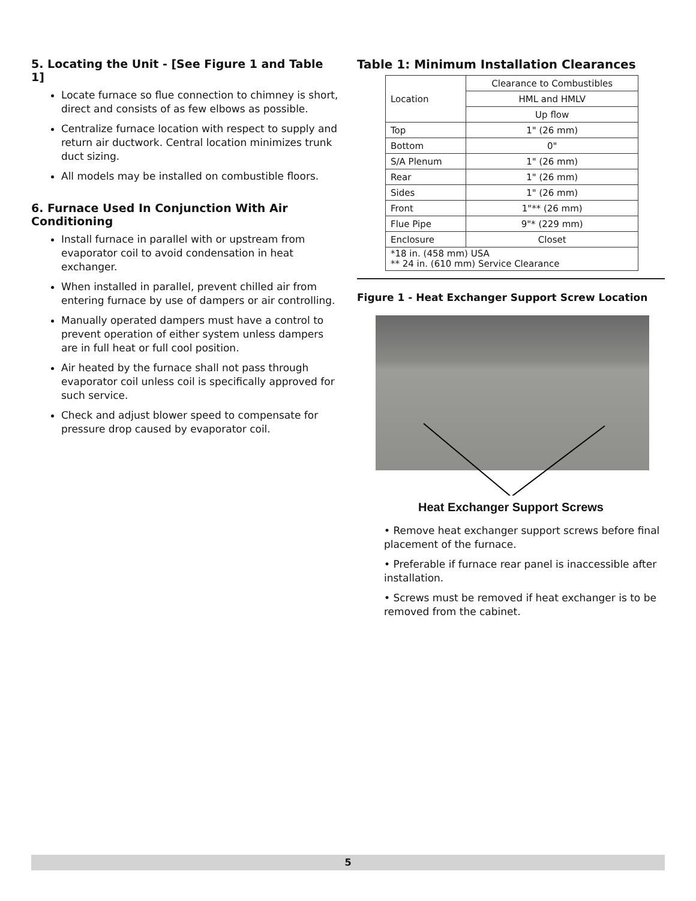5. Locating the Unit - [See Figure 1 and Table 1]
Locate furnace so flue connection to chimney is short, direct and consists of as few elbows as possible.
Centralize furnace location with respect to supply and return air ductwork. Central location minimizes trunk duct sizing.
All models may be installed on combustible floors.
6. Furnace Used In Conjunction With Air Conditioning
Install furnace in parallel with or upstream from evaporator coil to avoid condensation in heat exchanger.
When installed in parallel, prevent chilled air from entering furnace by use of dampers or air controlling.
Manually operated dampers must have a control to prevent operation of either system unless dampers are in full heat or full cool position.
Air heated by the furnace shall not pass through evaporator coil unless coil is specifically approved for such service.
Check and adjust blower speed to compensate for pressure drop caused by evaporator coil.
Table 1: Minimum Installation Clearances
| Location | Clearance to Combustibles |
| | HML and HMLV |
| | Up flow |
| Top | 1" (26 mm) |
| Bottom | 0" |
| S/A Plenum | 1" (26 mm) |
| Rear | 1" (26 mm) |
| Sides | 1" (26 mm) |
| Front | 1"** (26 mm) |
| Flue Pipe | 9"* (229 mm) |
| Enclosure | Closet |
| *18 in. (458 mm) USA ** 24 in. (610 mm) Service Clearance | |
Figure 1 - Heat Exchanger Support Screw Location
Heat Exchanger Support Screws
• Remove heat exchanger support screws before final placement of the furnace.
• Preferable if furnace rear panel is inaccessible after installation.
• Screws must be removed if heat exchanger is to be removed from the cabinet.
5